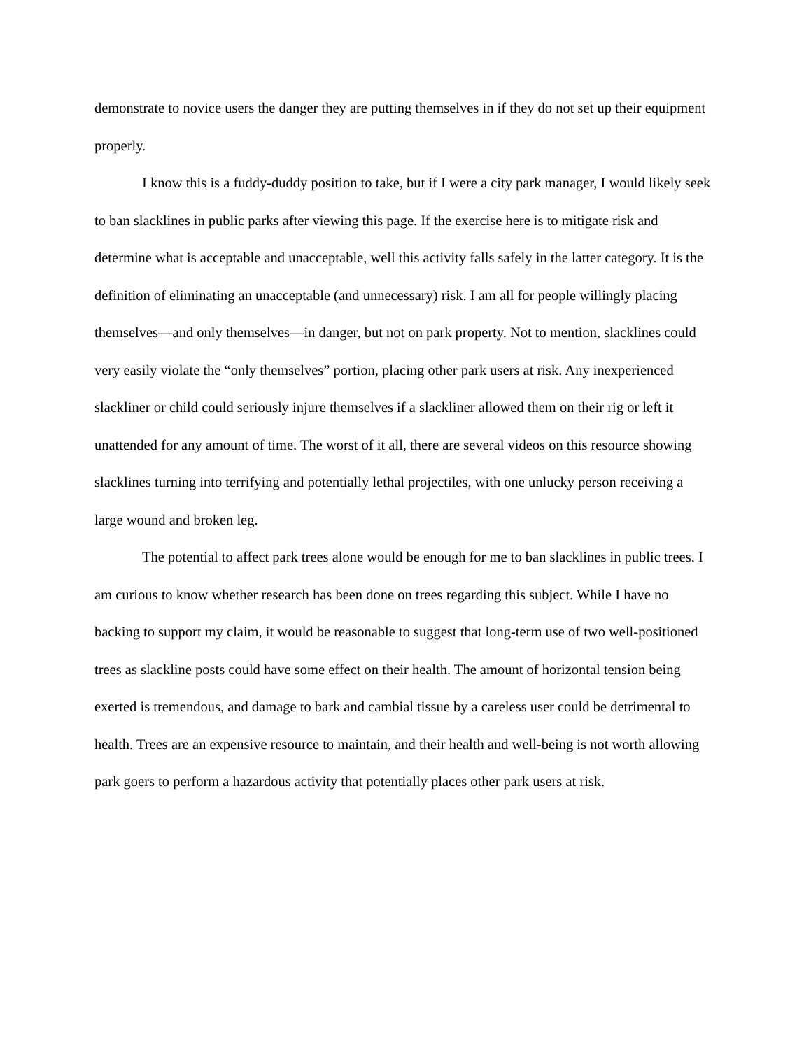demonstrate to novice users the danger they are putting themselves in if they do not set up their equipment properly.
I know this is a fuddy-duddy position to take, but if I were a city park manager, I would likely seek to ban slacklines in public parks after viewing this page. If the exercise here is to mitigate risk and determine what is acceptable and unacceptable, well this activity falls safely in the latter category. It is the definition of eliminating an unacceptable (and unnecessary) risk. I am all for people willingly placing themselves—and only themselves—in danger, but not on park property. Not to mention, slacklines could very easily violate the “only themselves” portion, placing other park users at risk. Any inexperienced slackliner or child could seriously injure themselves if a slackliner allowed them on their rig or left it unattended for any amount of time. The worst of it all, there are several videos on this resource showing slacklines turning into terrifying and potentially lethal projectiles, with one unlucky person receiving a large wound and broken leg.
The potential to affect park trees alone would be enough for me to ban slacklines in public trees. I am curious to know whether research has been done on trees regarding this subject. While I have no backing to support my claim, it would be reasonable to suggest that long-term use of two well-positioned trees as slackline posts could have some effect on their health. The amount of horizontal tension being exerted is tremendous, and damage to bark and cambial tissue by a careless user could be detrimental to health. Trees are an expensive resource to maintain, and their health and well-being is not worth allowing park goers to perform a hazardous activity that potentially places other park users at risk.